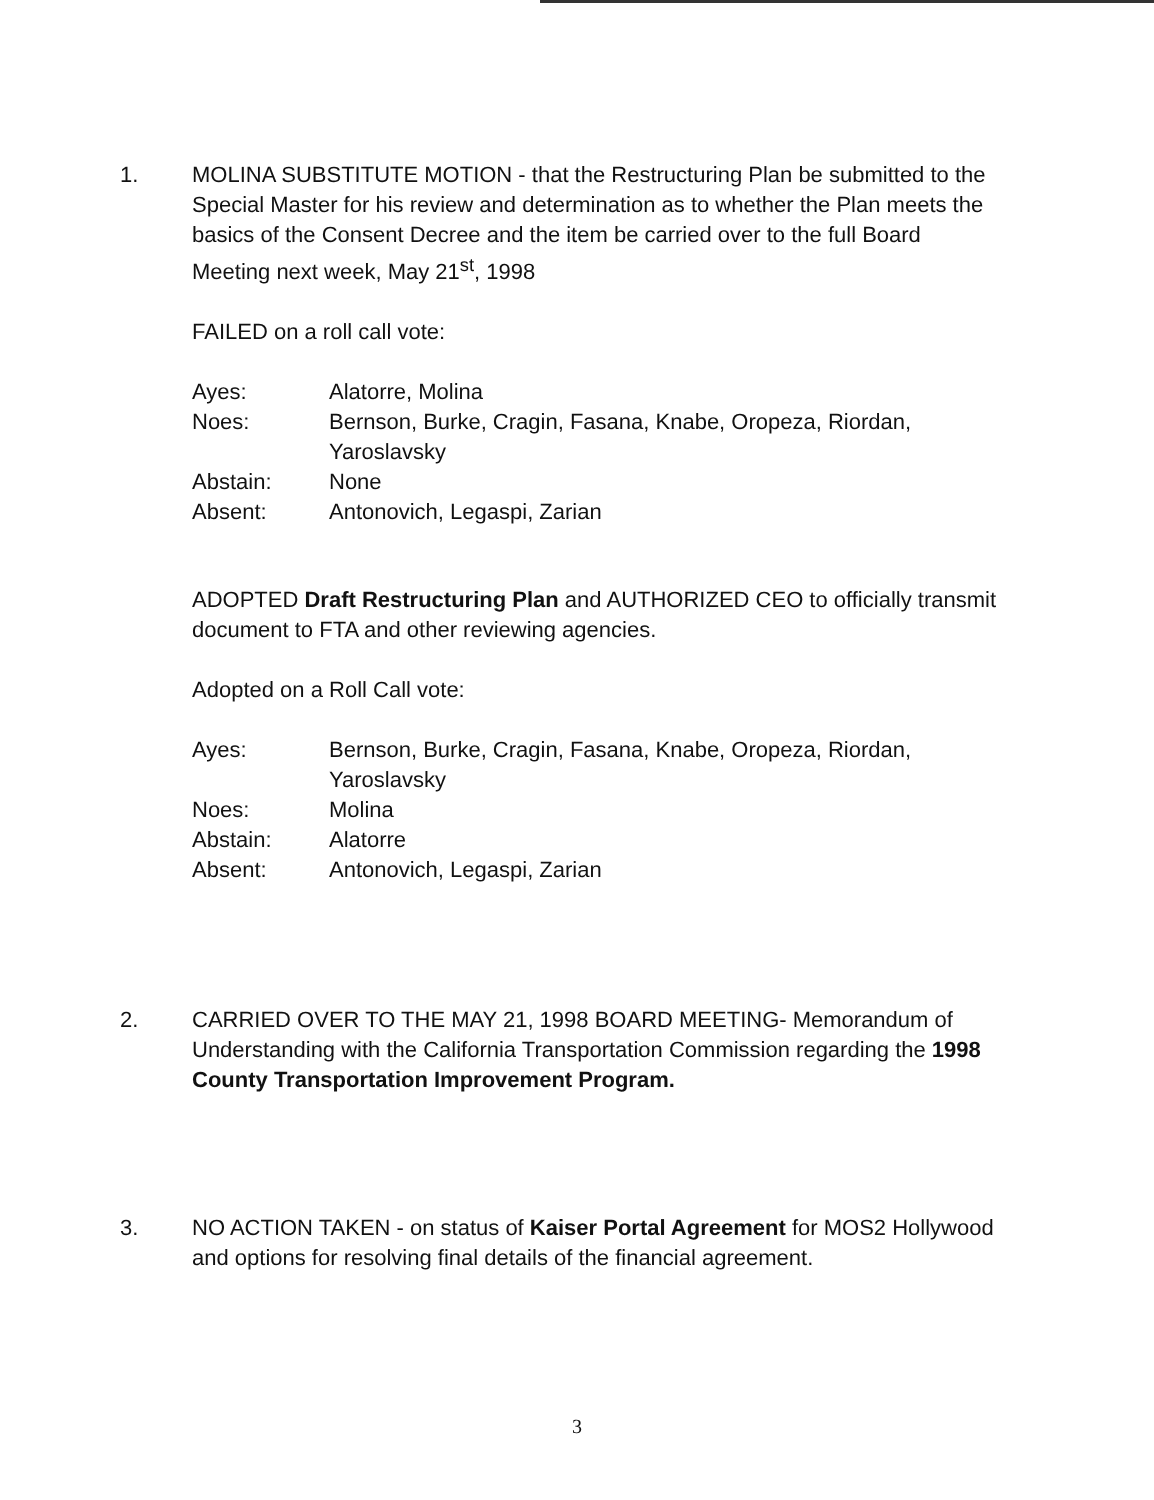1. MOLINA SUBSTITUTE MOTION - that the Restructuring Plan be submitted to the Special Master for his review and determination as to whether the Plan meets the basics of the Consent Decree and the item be carried over to the full Board Meeting next week, May 21<sup>st</sup>, 1998
FAILED on a roll call vote:
Ayes:
Alatorre, Molina
Noes:
Bernson, Burke, Cragin, Fasana, Knabe, Oropeza, Riordan, Yaroslavsky
Abstain:
None
Absent:
Antonovich, Legaspi, Zarian
ADOPTED Draft Restructuring Plan and AUTHORIZED CEO to officially transmit document to FTA and other reviewing agencies.
Adopted on a Roll Call vote:
Ayes:
Bernson, Burke, Cragin, Fasana, Knabe, Oropeza, Riordan, Yaroslavsky
Noes:
Molina
Abstain:
Alatorre
Absent:
Antonovich, Legaspi, Zarian
2. CARRIED OVER TO THE MAY 21, 1998 BOARD MEETING- Memorandum of Understanding with the California Transportation Commission regarding the 1998 County Transportation Improvement Program.
3. NO ACTION TAKEN - on status of Kaiser Portal Agreement for MOS2 Hollywood and options for resolving final details of the financial agreement.
3